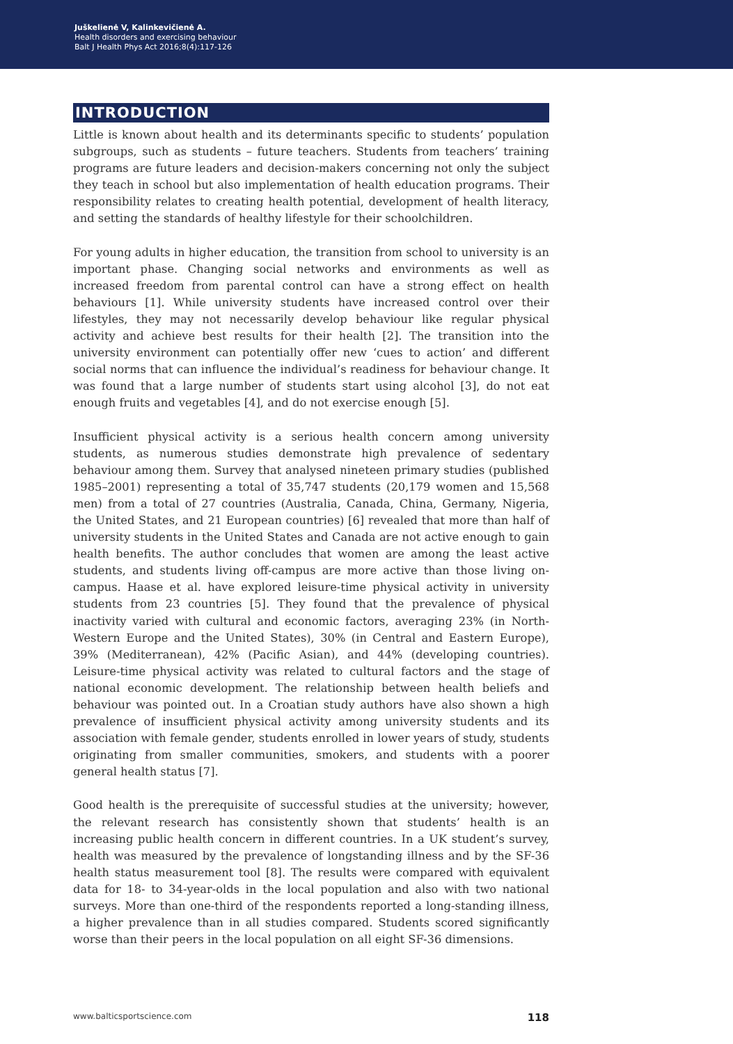Juškelienė V, Kalinkevičienė A.
Health disorders and exercising behaviour
Balt J Health Phys Act 2016;8(4):117-126
INTRODUCTION
Little is known about health and its determinants specific to students’ population subgroups, such as students – future teachers. Students from teachers’ training programs are future leaders and decision-makers concerning not only the subject they teach in school but also implementation of health education programs. Their responsibility relates to creating health potential, development of health literacy, and setting the standards of healthy lifestyle for their schoolchildren.
For young adults in higher education, the transition from school to university is an important phase. Changing social networks and environments as well as increased freedom from parental control can have a strong effect on health behaviours [1]. While university students have increased control over their lifestyles, they may not necessarily develop behaviour like regular physical activity and achieve best results for their health [2]. The transition into the university environment can potentially offer new ‘cues to action’ and different social norms that can influence the individual’s readiness for behaviour change. It was found that a large number of students start using alcohol [3], do not eat enough fruits and vegetables [4], and do not exercise enough [5].
Insufficient physical activity is a serious health concern among university students, as numerous studies demonstrate high prevalence of sedentary behaviour among them. Survey that analysed nineteen primary studies (published 1985–2001) representing a total of 35,747 students (20,179 women and 15,568 men) from a total of 27 countries (Australia, Canada, China, Germany, Nigeria, the United States, and 21 European countries) [6] revealed that more than half of university students in the United States and Canada are not active enough to gain health benefits. The author concludes that women are among the least active students, and students living off-campus are more active than those living on-campus. Haase et al. have explored leisure-time physical activity in university students from 23 countries [5]. They found that the prevalence of physical inactivity varied with cultural and economic factors, averaging 23% (in North-Western Europe and the United States), 30% (in Central and Eastern Europe), 39% (Mediterranean), 42% (Pacific Asian), and 44% (developing countries). Leisure-time physical activity was related to cultural factors and the stage of national economic development. The relationship between health beliefs and behaviour was pointed out. In a Croatian study authors have also shown a high prevalence of insufficient physical activity among university students and its association with female gender, students enrolled in lower years of study, students originating from smaller communities, smokers, and students with a poorer general health status [7].
Good health is the prerequisite of successful studies at the university; however, the relevant research has consistently shown that students’ health is an increasing public health concern in different countries. In a UK student’s survey, health was measured by the prevalence of longstanding illness and by the SF-36 health status measurement tool [8]. The results were compared with equivalent data for 18- to 34-year-olds in the local population and also with two national surveys. More than one-third of the respondents reported a long-standing illness, a higher prevalence than in all studies compared. Students scored significantly worse than their peers in the local population on all eight SF-36 dimensions.
www.balticsportscience.com 118